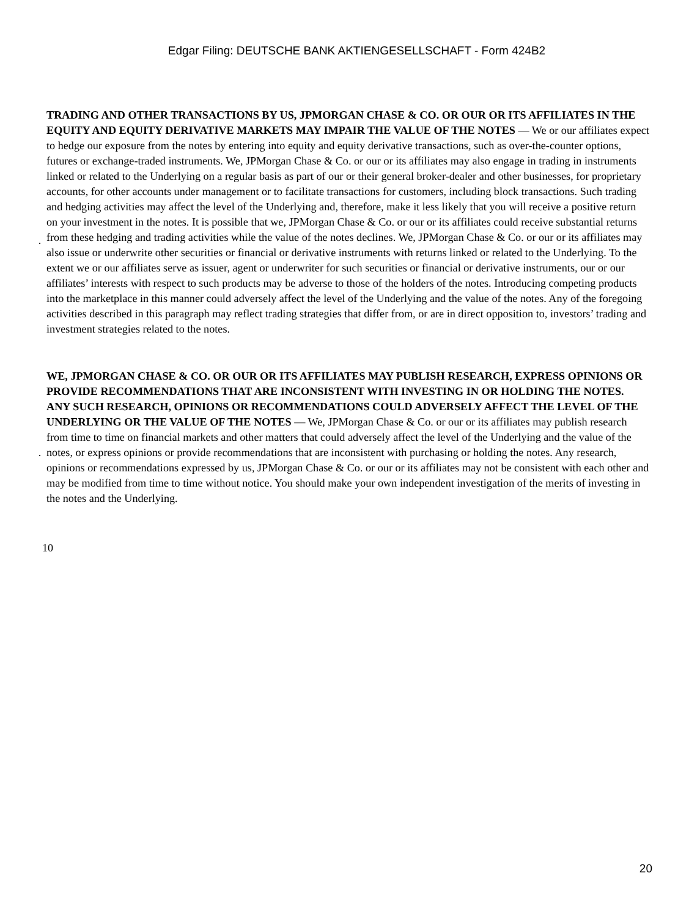Edgar Filing: DEUTSCHE BANK AKTIENGESELLSCHAFT - Form 424B2
·
TRADING AND OTHER TRANSACTIONS BY US, JPMORGAN CHASE & CO. OR OUR OR ITS AFFILIATES IN THE EQUITY AND EQUITY DERIVATIVE MARKETS MAY IMPAIR THE VALUE OF THE NOTES — We or our affiliates expect to hedge our exposure from the notes by entering into equity and equity derivative transactions, such as over-the-counter options, futures or exchange-traded instruments. We, JPMorgan Chase & Co. or our or its affiliates may also engage in trading in instruments linked or related to the Underlying on a regular basis as part of our or their general broker-dealer and other businesses, for proprietary accounts, for other accounts under management or to facilitate transactions for customers, including block transactions. Such trading and hedging activities may affect the level of the Underlying and, therefore, make it less likely that you will receive a positive return on your investment in the notes. It is possible that we, JPMorgan Chase & Co. or our or its affiliates could receive substantial returns from these hedging and trading activities while the value of the notes declines. We, JPMorgan Chase & Co. or our or its affiliates may also issue or underwrite other securities or financial or derivative instruments with returns linked or related to the Underlying. To the extent we or our affiliates serve as issuer, agent or underwriter for such securities or financial or derivative instruments, our or our affiliates’ interests with respect to such products may be adverse to those of the holders of the notes. Introducing competing products into the marketplace in this manner could adversely affect the level of the Underlying and the value of the notes. Any of the foregoing activities described in this paragraph may reflect trading strategies that differ from, or are in direct opposition to, investors’ trading and investment strategies related to the notes.
·
WE, JPMORGAN CHASE & CO. OR OUR OR ITS AFFILIATES MAY PUBLISH RESEARCH, EXPRESS OPINIONS OR PROVIDE RECOMMENDATIONS THAT ARE INCONSISTENT WITH INVESTING IN OR HOLDING THE NOTES. ANY SUCH RESEARCH, OPINIONS OR RECOMMENDATIONS COULD ADVERSELY AFFECT THE LEVEL OF THE UNDERLYING OR THE VALUE OF THE NOTES — We, JPMorgan Chase & Co. or our or its affiliates may publish research from time to time on financial markets and other matters that could adversely affect the level of the Underlying and the value of the notes, or express opinions or provide recommendations that are inconsistent with purchasing or holding the notes. Any research, opinions or recommendations expressed by us, JPMorgan Chase & Co. or our or its affiliates may not be consistent with each other and may be modified from time to time without notice. You should make your own independent investigation of the merits of investing in the notes and the Underlying.
10
20